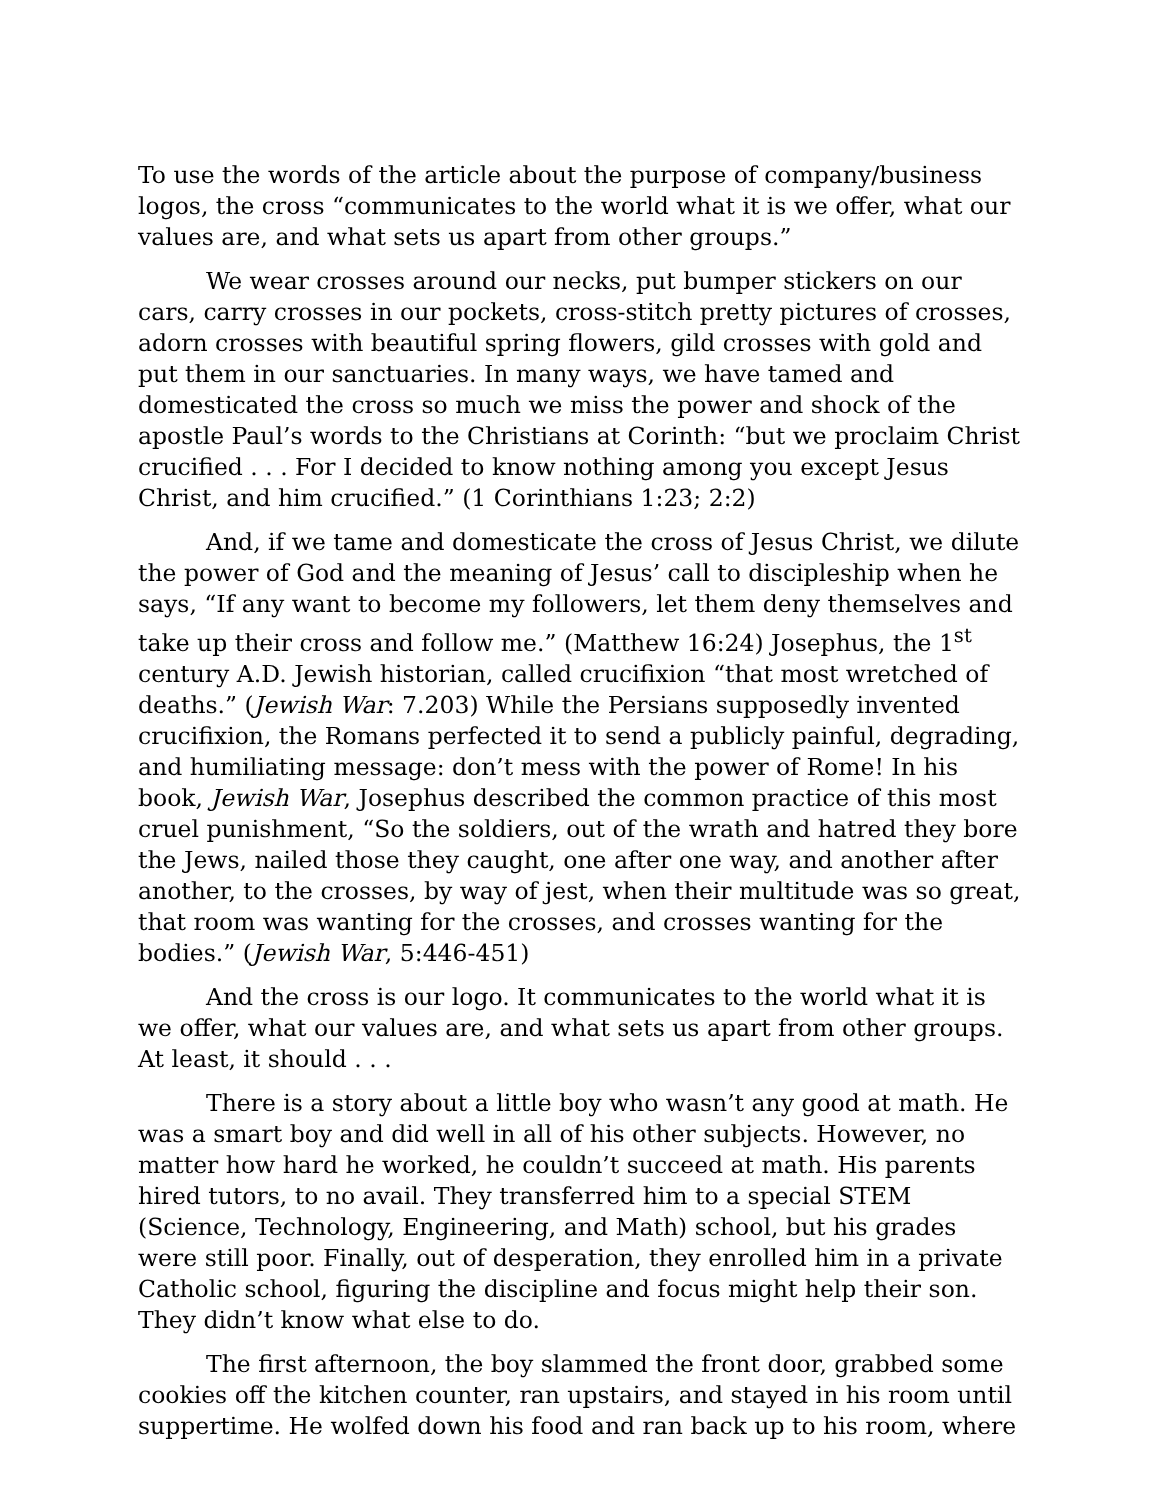To use the words of the article about the purpose of company/business logos, the cross “communicates to the world what it is we offer, what our values are, and what sets us apart from other groups.”
We wear crosses around our necks, put bumper stickers on our cars, carry crosses in our pockets, cross-stitch pretty pictures of crosses, adorn crosses with beautiful spring flowers, gild crosses with gold and put them in our sanctuaries. In many ways, we have tamed and domesticated the cross so much we miss the power and shock of the apostle Paul’s words to the Christians at Corinth: “but we proclaim Christ crucified . . . For I decided to know nothing among you except Jesus Christ, and him crucified.” (1 Corinthians 1:23; 2:2)
And, if we tame and domesticate the cross of Jesus Christ, we dilute the power of God and the meaning of Jesus’ call to discipleship when he says, “If any want to become my followers, let them deny themselves and take up their cross and follow me.” (Matthew 16:24) Josephus, the 1<sup>st</sup> century A.D. Jewish historian, called crucifixion “that most wretched of deaths.” (Jewish War: 7.203) While the Persians supposedly invented crucifixion, the Romans perfected it to send a publicly painful, degrading, and humiliating message: don’t mess with the power of Rome! In his book, Jewish War, Josephus described the common practice of this most cruel punishment, “So the soldiers, out of the wrath and hatred they bore the Jews, nailed those they caught, one after one way, and another after another, to the crosses, by way of jest, when their multitude was so great, that room was wanting for the crosses, and crosses wanting for the bodies.” (Jewish War, 5:446-451)
And the cross is our logo. It communicates to the world what it is we offer, what our values are, and what sets us apart from other groups. At least, it should . . .
There is a story about a little boy who wasn’t any good at math. He was a smart boy and did well in all of his other subjects. However, no matter how hard he worked, he couldn’t succeed at math. His parents hired tutors, to no avail. They transferred him to a special STEM (Science, Technology, Engineering, and Math) school, but his grades were still poor. Finally, out of desperation, they enrolled him in a private Catholic school, figuring the discipline and focus might help their son. They didn’t know what else to do.
The first afternoon, the boy slammed the front door, grabbed some cookies off the kitchen counter, ran upstairs, and stayed in his room until suppertime. He wolfed down his food and ran back up to his room, where